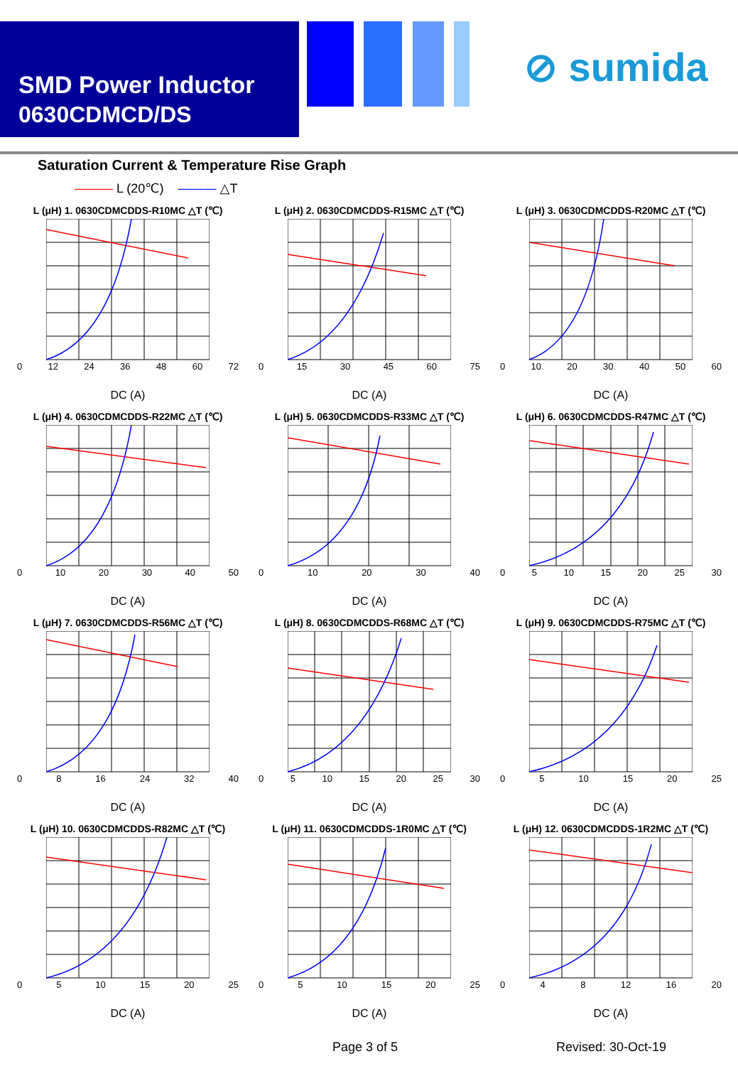SMD Power Inductor
0630CDMCD/DS
⊘ sumida
Saturation Current & Temperature Rise Graph
——— L (20℃) ——— △T
L (μH) 1. 0630CDMCDDS-R10MC △T (℃)
0 12 24 36 48 60 72
DC (A)
L (μH) 2. 0630CDMCDDS-R15MC △T (℃)
0 15 30 45 60 75
DC (A)
L (μH) 3. 0630CDMCDDS-R20MC △T (℃)
0 10 20 30 40 50 60
DC (A)
L (μH) 4. 0630CDMCDDS-R22MC △T (℃)
0 10 20 30 40 50
DC (A)
L (μH) 5. 0630CDMCDDS-R33MC △T (℃)
0 10 20 30 40
DC (A)
L (μH) 6. 0630CDMCDDS-R47MC △T (℃)
0 5 10 15 20 25 30
DC (A)
L (μH) 7. 0630CDMCDDS-R56MC △T (℃)
0 8 16 24 32 40
DC (A)
L (μH) 8. 0630CDMCDDS-R68MC △T (℃)
0 5 10 15 20 25 30
DC (A)
L (μH) 9. 0630CDMCDDS-R75MC △T (℃)
0 5 10 15 20 25
DC (A)
L (μH) 10. 0630CDMCDDS-R82MC △T (℃)
0 5 10 15 20 25
DC (A)
L (μH) 11. 0630CDMCDDS-1R0MC △T (℃)
0 5 10 15 20 25
DC (A)
L (μH) 12. 0630CDMCDDS-1R2MC △T (℃)
0 4 8 12 16 20
DC (A)
Page 3 of 5 Revised: 30-Oct-19